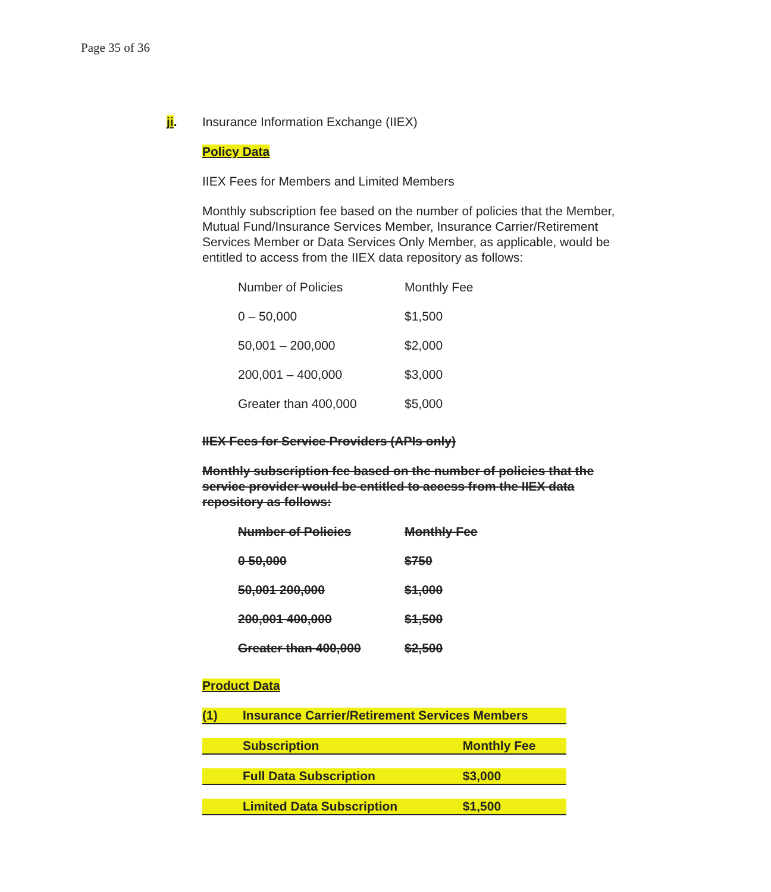Page 35 of 36
ji. Insurance Information Exchange (IIEX)
Policy Data
IIEX Fees for Members and Limited Members
Monthly subscription fee based on the number of policies that the Member, Mutual Fund/Insurance Services Member, Insurance Carrier/Retirement Services Member or Data Services Only Member, as applicable, would be entitled to access from the IIEX data repository as follows:
| Number of Policies | Monthly Fee |
| 0 – 50,000 | $1,500 |
| 50,001 – 200,000 | $2,000 |
| 200,001 – 400,000 | $3,000 |
| Greater than 400,000 | $5,000 |
IIEX Fees for Service Providers (APIs only)
Monthly subscription fee based on the number of policies that the service provider would be entitled to access from the IIEX data repository as follows:
| Number of Policies | Monthly Fee |
| 0 50,000 | $750 |
| 50,001 200,000 | $1,000 |
| 200,001 400,000 | $1,500 |
| Greater than 400,000 | $2,500 |
Product Data
| (1) | Insurance Carrier/Retirement Services Members | |
| | Subscription | Monthly Fee |
| | Full Data Subscription | $3,000 |
| | Limited Data Subscription | $1,500 |